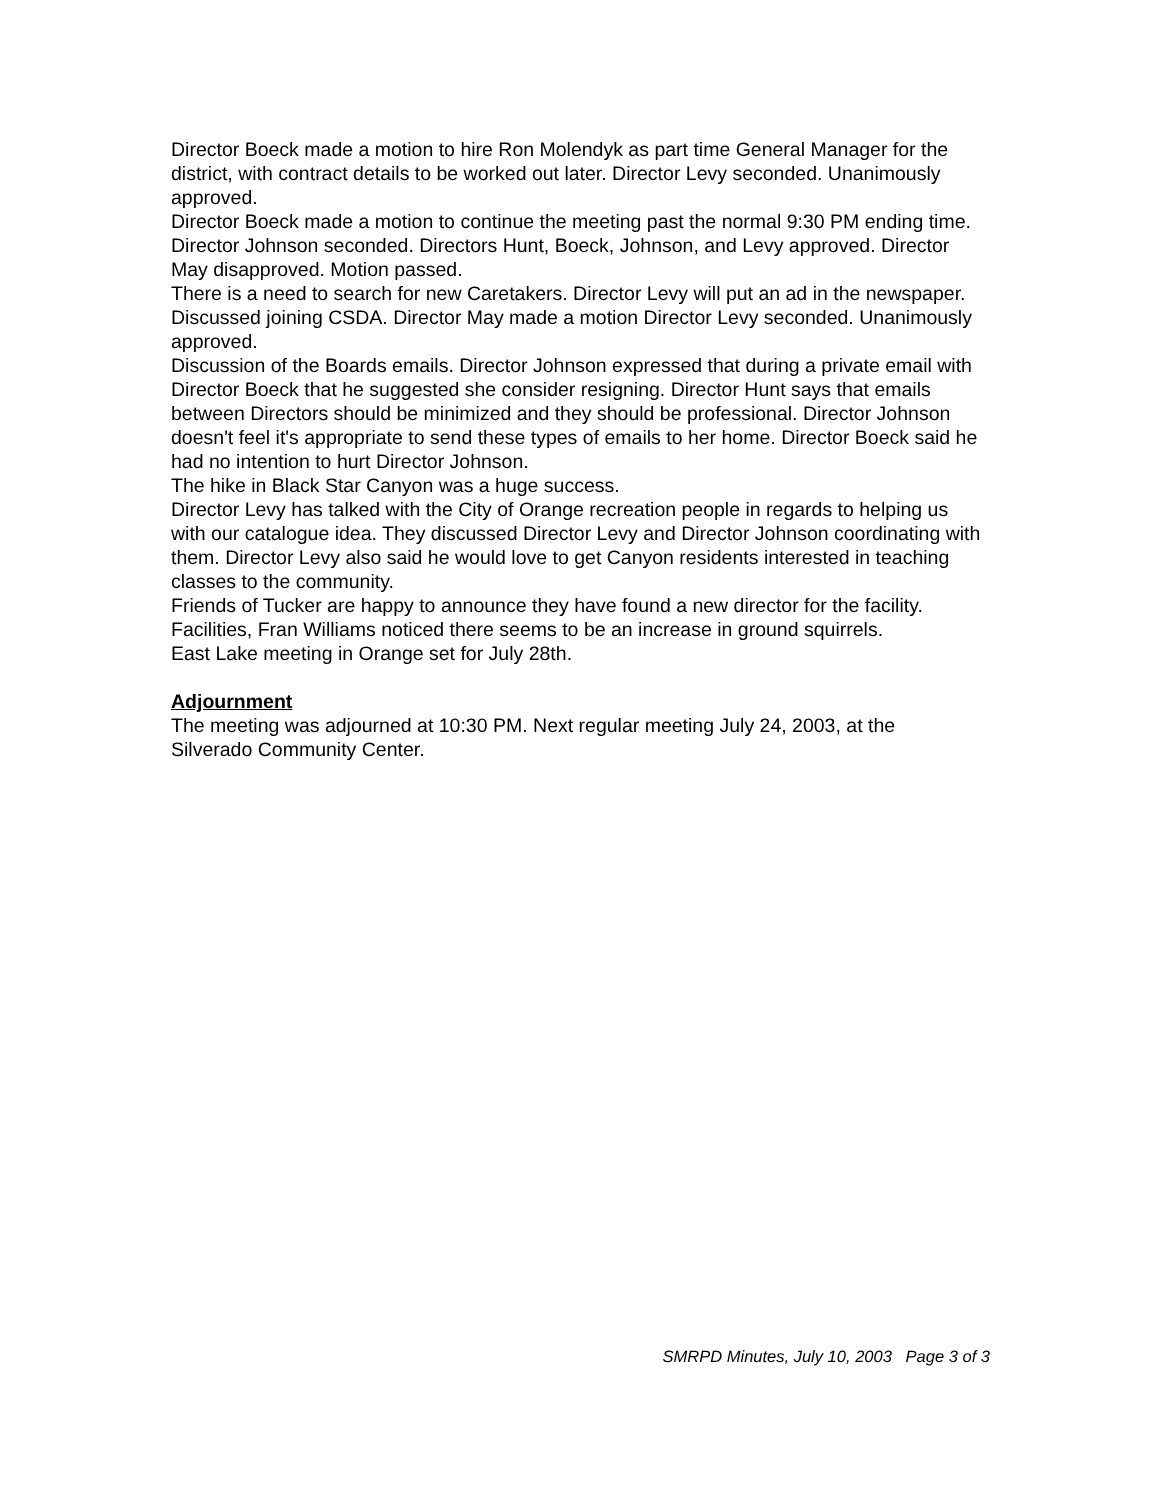Director Boeck made a motion to hire Ron Molendyk as part time General Manager for the district, with contract details to be worked out later. Director Levy seconded. Unanimously approved.
Director Boeck made a motion to continue the meeting past the normal 9:30 PM ending time. Director Johnson seconded. Directors Hunt, Boeck, Johnson, and Levy approved. Director May disapproved. Motion passed.
There is a need to search for new Caretakers. Director Levy will put an ad in the newspaper.
Discussed joining CSDA. Director May made a motion Director Levy seconded. Unanimously approved.
Discussion of the Boards emails. Director Johnson expressed that during a private email with Director Boeck that he suggested she consider resigning. Director Hunt says that emails between Directors should be minimized and they should be professional. Director Johnson doesn't feel it's appropriate to send these types of emails to her home. Director Boeck said he had no intention to hurt Director Johnson.
The hike in Black Star Canyon was a huge success.
Director Levy has talked with the City of Orange recreation people in regards to helping us with our catalogue idea. They discussed Director Levy and Director Johnson coordinating with them. Director Levy also said he would love to get Canyon residents interested in teaching classes to the community.
Friends of Tucker are happy to announce they have found a new director for the facility.
Facilities, Fran Williams noticed there seems to be an increase in ground squirrels.
East Lake meeting in Orange set for July 28th.
Adjournment
The meeting was adjourned at 10:30 PM. Next regular meeting July 24, 2003, at the Silverado Community Center.
SMRPD Minutes, July 10, 2003 Page 3 of 3